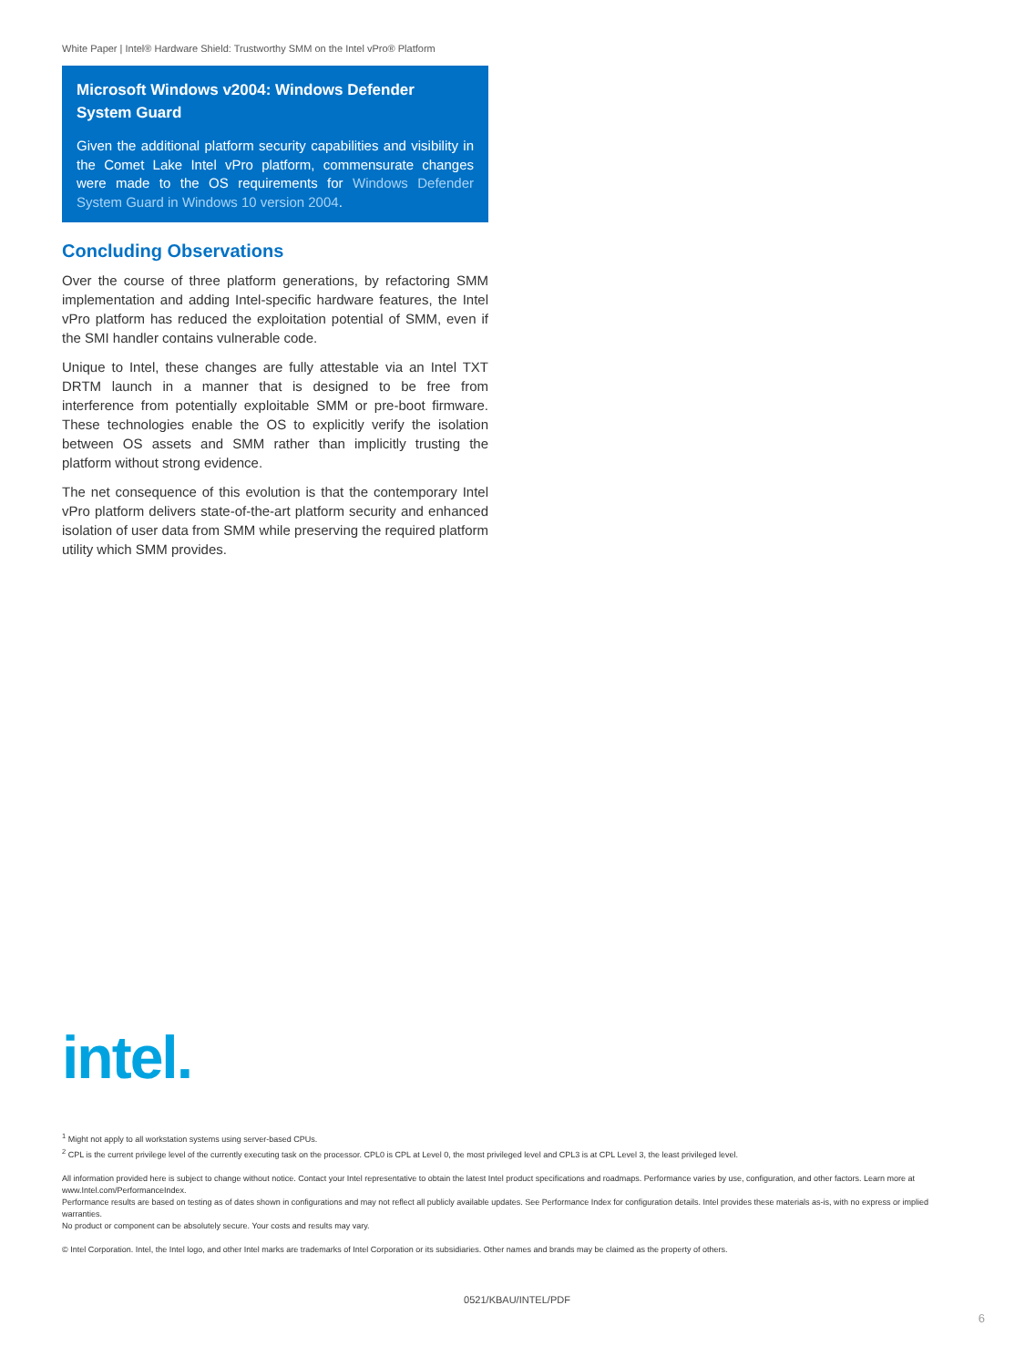White Paper | Intel® Hardware Shield: Trustworthy SMM on the Intel vPro® Platform
Microsoft Windows v2004: Windows Defender System Guard
Given the additional platform security capabilities and visibility in the Comet Lake Intel vPro platform, commensurate changes were made to the OS requirements for Windows Defender System Guard in Windows 10 version 2004.
Concluding Observations
Over the course of three platform generations, by refactoring SMM implementation and adding Intel-specific hardware features, the Intel vPro platform has reduced the exploitation potential of SMM, even if the SMI handler contains vulnerable code.
Unique to Intel, these changes are fully attestable via an Intel TXT DRTM launch in a manner that is designed to be free from interference from potentially exploitable SMM or pre-boot firmware. These technologies enable the OS to explicitly verify the isolation between OS assets and SMM rather than implicitly trusting the platform without strong evidence.
The net consequence of this evolution is that the contemporary Intel vPro platform delivers state-of-the-art platform security and enhanced isolation of user data from SMM while preserving the required platform utility which SMM provides.
intel.
<sup>1</sup> Might not apply to all workstation systems using server-based CPUs.
<sup>2</sup> CPL is the current privilege level of the currently executing task on the processor. CPL0 is CPL at Level 0, the most privileged level and CPL3 is at CPL Level 3, the least privileged level.
All information provided here is subject to change without notice. Contact your Intel representative to obtain the latest Intel product specifications and roadmaps. Performance varies by use, configuration, and other factors. Learn more at www.Intel.com/PerformanceIndex.
Performance results are based on testing as of dates shown in configurations and may not reflect all publicly available updates. See Performance Index for configuration details. Intel provides these materials as-is, with no express or implied warranties.
No product or component can be absolutely secure. Your costs and results may vary.
© Intel Corporation. Intel, the Intel logo, and other Intel marks are trademarks of Intel Corporation or its subsidiaries. Other names and brands may be claimed as the property of others.
0521/KBAU/INTEL/PDF
6